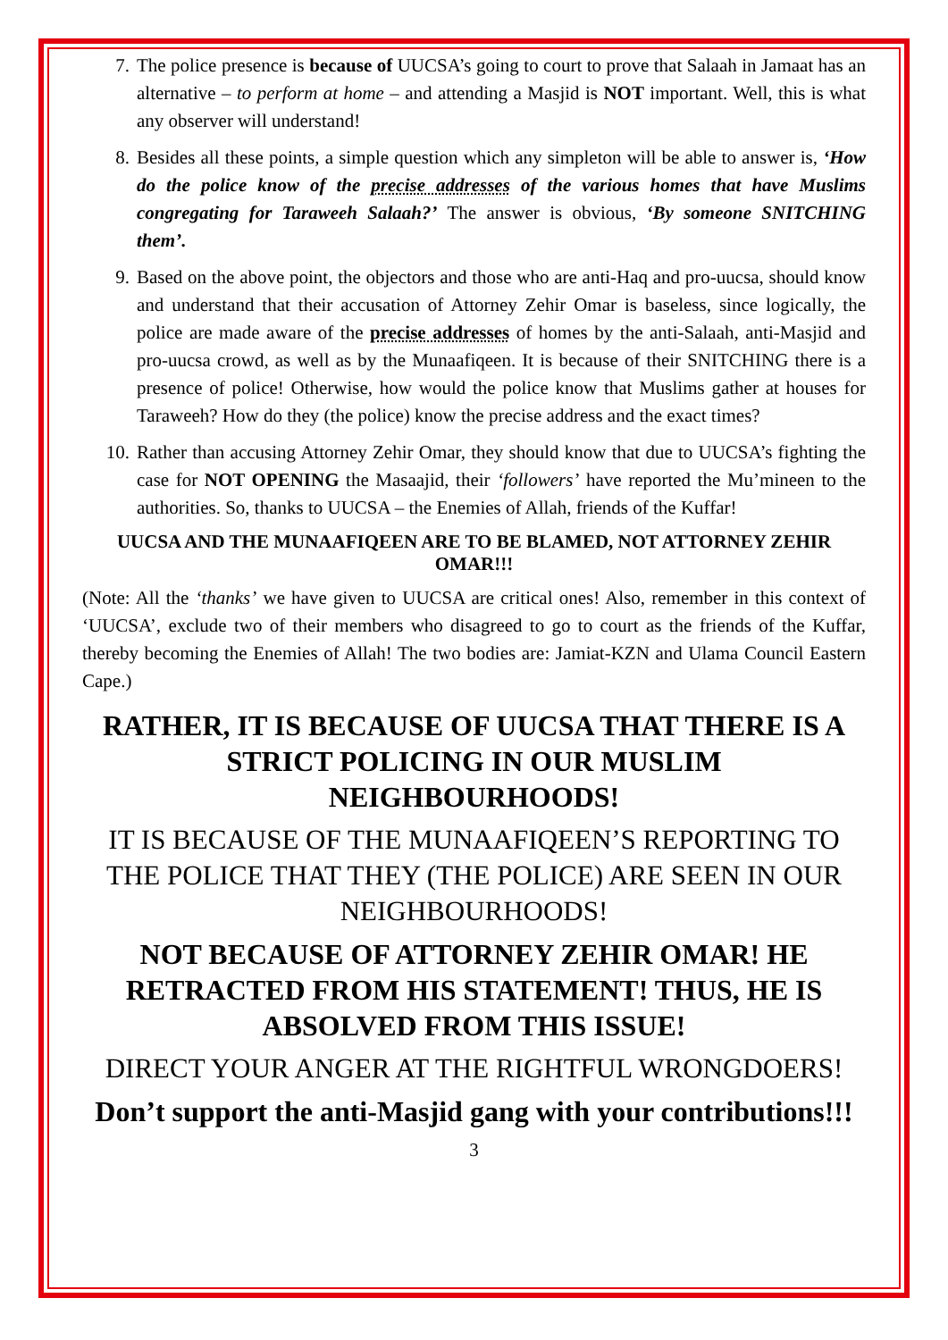7. The police presence is because of UUCSA’s going to court to prove that Salaah in Jamaat has an alternative – to perform at home – and attending a Masjid is NOT important. Well, this is what any observer will understand!
8. Besides all these points, a simple question which any simpleton will be able to answer is, ‘How do the police know of the precise addresses of the various homes that have Muslims congregating for Taraweeh Salaah?’ The answer is obvious, ‘By someone SNITCHING them’.
9. Based on the above point, the objectors and those who are anti-Haq and pro-uucsa, should know and understand that their accusation of Attorney Zehir Omar is baseless, since logically, the police are made aware of the precise addresses of homes by the anti-Salaah, anti-Masjid and pro-uucsa crowd, as well as by the Munaafiqeen. It is because of their SNITCHING there is a presence of police! Otherwise, how would the police know that Muslims gather at houses for Taraweeh? How do they (the police) know the precise address and the exact times?
10. Rather than accusing Attorney Zehir Omar, they should know that due to UUCSA’s fighting the case for NOT OPENING the Masaajid, their ‘followers’ have reported the Mu’mineen to the authorities. So, thanks to UUCSA – the Enemies of Allah, friends of the Kuffar!
UUCSA AND THE MUNAAFIQEEN ARE TO BE BLAMED, NOT ATTORNEY ZEHIR OMAR!!!
(Note: All the ‘thanks’ we have given to UUCSA are critical ones! Also, remember in this context of ‘UUCSA’, exclude two of their members who disagreed to go to court as the friends of the Kuffar, thereby becoming the Enemies of Allah! The two bodies are: Jamiat-KZN and Ulama Council Eastern Cape.)
RATHER, IT IS BECAUSE OF UUCSA THAT THERE IS A STRICT POLICING IN OUR MUSLIM NEIGHBOURHOODS!
IT IS BECAUSE OF THE MUNAAFIQEEN’S REPORTING TO THE POLICE THAT THEY (THE POLICE) ARE SEEN IN OUR NEIGHBOURHOODS!
NOT BECAUSE OF ATTORNEY ZEHIR OMAR! HE RETRACTED FROM HIS STATEMENT! THUS, HE IS ABSOLVED FROM THIS ISSUE!
DIRECT YOUR ANGER AT THE RIGHTFUL WRONGDOERS!
Don’t support the anti-Masjid gang with your contributions!!!
3